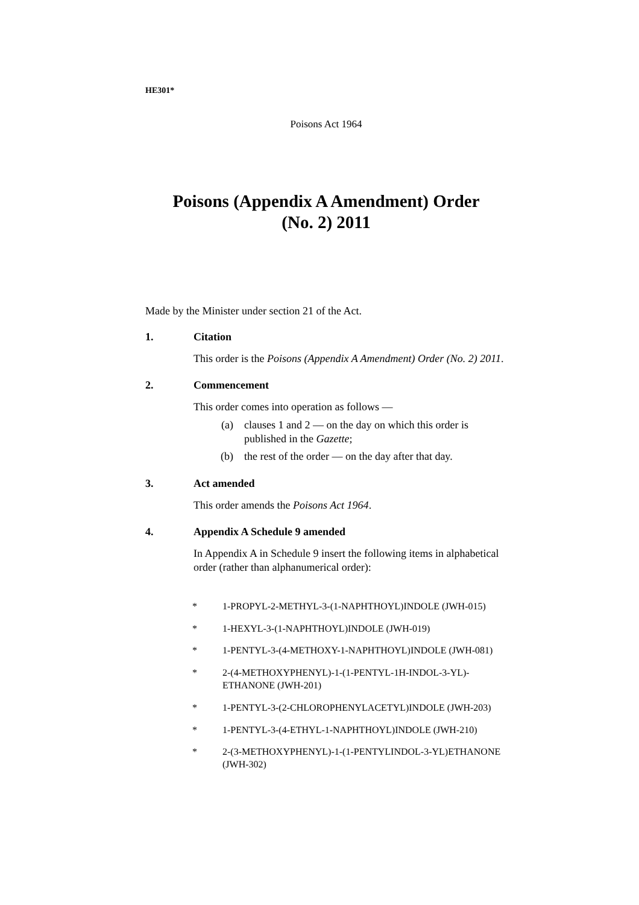HE301*
Poisons Act 1964
Poisons (Appendix A Amendment) Order
(No. 2) 2011
Made by the Minister under section 21 of the Act.
1. Citation
This order is the Poisons (Appendix A Amendment) Order (No. 2) 2011.
2. Commencement
This order comes into operation as follows —
(a) clauses 1 and 2 — on the day on which this order is published in the Gazette;
(b) the rest of the order — on the day after that day.
3. Act amended
This order amends the Poisons Act 1964.
4. Appendix A Schedule 9 amended
In Appendix A in Schedule 9 insert the following items in alphabetical order (rather than alphanumerical order):
* 1-PROPYL-2-METHYL-3-(1-NAPHTHOYL)INDOLE (JWH-015)
* 1-HEXYL-3-(1-NAPHTHOYL)INDOLE (JWH-019)
* 1-PENTYL-3-(4-METHOXY-1-NAPHTHOYL)INDOLE (JWH-081)
* 2-(4-METHOXYPHENYL)-1-(1-PENTYL-1H-INDOL-3-YL)-ETHANONE (JWH-201)
* 1-PENTYL-3-(2-CHLOROPHENYLACETYL)INDOLE (JWH-203)
* 1-PENTYL-3-(4-ETHYL-1-NAPHTHOYL)INDOLE (JWH-210)
* 2-(3-METHOXYPHENYL)-1-(1-PENTYLINDOL-3-YL)ETHANONE (JWH-302)